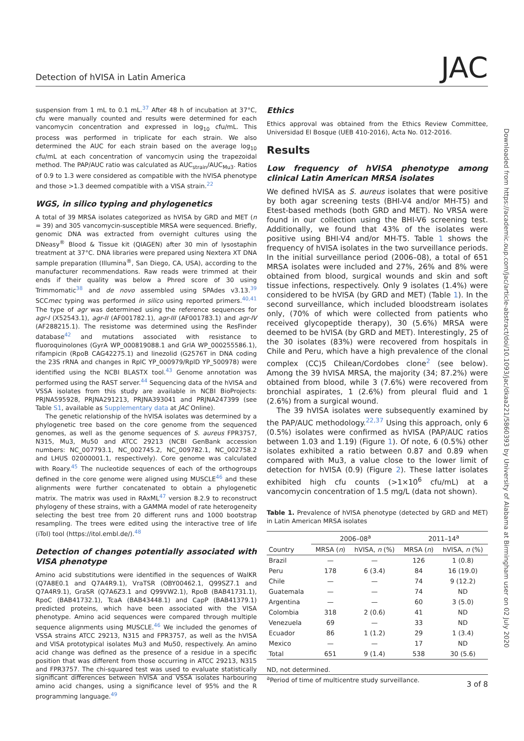Detection of hVISA in Latin America JAC
suspension from 1 mL to 0.1 mL.<sup>37</sup> After 48 h of incubation at 37°C, cfu were manually counted and results were determined for each vancomycin concentration and expressed in log<sub>10</sub> cfu/mL. This process was performed in triplicate for each strain. We also determined the AUC for each strain based on the average log<sub>10</sub> cfu/mL at each concentration of vancomycin using the trapezoidal method. The PAP/AUC ratio was calculated as AUC<sub>strain</sub>/AUC<sub>Mu3</sub>. Ratios of 0.9 to 1.3 were considered as compatible with the hVISA phenotype and those >1.3 deemed compatible with a VISA strain.<sup>22</sup>
WGS, in silico typing and phylogenetics
A total of 39 MRSA isolates categorized as hVISA by GRD and MET (n = 39) and 305 vancomycin-susceptible MRSA were sequenced. Briefly, genomic DNA was extracted from overnight cultures using the DNeasy<sup>®</sup> Blood & Tissue kit (QIAGEN) after 30 min of lysostaphin treatment at 37°C. DNA libraries were prepared using Nextera XT DNA sample preparation (Illumina<sup>®</sup>, San Diego, CA, USA), according to the manufacturer recommendations. Raw reads were trimmed at their ends if their quality was below a Phred score of 30 using Trimmomatic<sup>38</sup> and de novo assembled using SPAdes v3.13.<sup>39</sup> SCCmec typing was performed in silico using reported primers.<sup>40,41</sup> The type of agr was determined using the reference sequences for agr-I (X52543.1), agr-II (AF001782.1), agr-III (AF001783.1) and agr-IV (AF288215.1). The resistome was determined using the ResFinder database<sup>42</sup> and mutations associated with resistance to fluoroquinolones (GyrA WP_000819088.1 and GrlA WP_000255586.1), rifampicin (RpoB CAG42275.1) and linezolid (G2576T in DNA coding the 23S rRNA and changes in RplC YP_000979/RplD YP_500978) were identified using the NCBI BLASTX tool.<sup>43</sup> Genome annotation was performed using the RAST server.<sup>44</sup> Sequencing data of the hVISA and VSSA isolates from this study are available in NCBI BioProjects: PRJNA595928, PRJNA291213, PRJNA393041 and PRJNA247399 (see Table S1, available as Supplementary data at JAC Online).
The genetic relationship of the hVISA isolates was determined by a phylogenetic tree based on the core genome from the sequenced genomes, as well as the genome sequences of S. aureus FPR3757, N315, Mu3, Mu50 and ATCC 29213 (NCBI GenBank accession numbers: NC_007793.1, NC_002745.2, NC_009782.1, NC_002758.2 and LHUS 02000001.1, respectively). Core genome was calculated with Roary.<sup>45</sup> The nucleotide sequences of each of the orthogroups defined in the core genome were aligned using MUSCLE<sup>46</sup> and these alignments were further concatenated to obtain a phylogenetic matrix. The matrix was used in RAxML<sup>47</sup> version 8.2.9 to reconstruct phylogeny of these strains, with a GAMMA model of rate heterogeneity selecting the best tree from 20 different runs and 1000 bootstrap resampling. The trees were edited using the interactive tree of life (iToI) tool (https://itol.embl.de/).<sup>48</sup>
Detection of changes potentially associated with VISA phenotype
Amino acid substitutions were identified in the sequences of WalKR (Q7A8E0.1 and Q7A4R9.1), VraTSR (OBY00462.1, Q99SZ7.1 and Q7A4R9.1), GraSR (Q7A6Z3.1 and Q99VW2.1), RpoB (BAB41731.1), RpoC (BAB41732.1), TcaA (BAB43448.1) and CapP (BAB41379.1) predicted proteins, which have been associated with the VISA phenotype. Amino acid sequences were compared through multiple sequence alignments using MUSCLE.<sup>46</sup> We included the genomes of VSSA strains ATCC 29213, N315 and FPR3757, as well as the hVISA and VISA prototypical isolates Mu3 and Mu50, respectively. An amino acid change was defined as the presence of a residue in a specific position that was different from those occurring in ATCC 29213, N315 and FPR3757. The chi-squared test was used to evaluate statistically significant differences between hVISA and VSSA isolates harbouring amino acid changes, using a significance level of 95% and the R programming language.<sup>49</sup>
Ethics
Ethics approval was obtained from the Ethics Review Committee, Universidad El Bosque (UEB 410-2016), Acta No. 012-2016.
Results
Low frequency of hVISA phenotype among clinical Latin American MRSA isolates
We defined hVISA as S. aureus isolates that were positive by both agar screening tests (BHI-V4 and/or MH-T5) and Etest-based methods (both GRD and MET). No VRSA were found in our collection using the BHI-V6 screening test. Additionally, we found that 43% of the isolates were positive using BHI-V4 and/or MH-T5. Table 1 shows the frequency of hVISA isolates in the two surveillance periods. In the initial surveillance period (2006–08), a total of 651 MRSA isolates were included and 27%, 26% and 8% were obtained from blood, surgical wounds and skin and soft tissue infections, respectively. Only 9 isolates (1.4%) were considered to be hVISA (by GRD and MET) (Table 1). In the second surveillance, which included bloodstream isolates only, (70% of which were collected from patients who received glycopeptide therapy), 30 (5.6%) MRSA were deemed to be hVISA (by GRD and MET). Interestingly, 25 of the 30 isolates (83%) were recovered from hospitals in Chile and Peru, which have a high prevalence of the clonal complex (CC)5 Chilean/Cordobes clone<sup>2</sup> (see below). Among the 39 hVISA MRSA, the majority (34; 87.2%) were obtained from blood, while 3 (7.6%) were recovered from bronchial aspirates, 1 (2.6%) from pleural fluid and 1 (2.6%) from a surgical wound.
The 39 hVISA isolates were subsequently examined by the PAP/AUC methodology.<sup>22,37</sup> Using this approach, only 6 (0.5%) isolates were confirmed as hVISA (PAP/AUC ratios between 1.03 and 1.19) (Figure 1). Of note, 6 (0.5%) other isolates exhibited a ratio between 0.87 and 0.89 when compared with Mu3, a value close to the lower limit of detection for hVISA (0.9) (Figure 2). These latter isolates exhibited high cfu counts (>1×10<sup>6</sup> cfu/mL) at a vancomycin concentration of 1.5 mg/L (data not shown).
Table 1. Prevalence of hVISA phenotype (detected by GRD and MET) in Latin American MRSA isolates
| | 2006–08<sup>a</sup> | | 2011–14<sup>a</sup> | |
| --- | --- | --- | --- | --- |
| Country | MRSA ( n ) | hVISA, n (%) | MRSA ( n ) | hVISA, n (%) |
| Brazil | — | — | 126 | 1 (0.8) |
| Peru | 178 | 6 (3.4) | 84 | 16 (19.0) |
| Chile | — | — | 74 | 9 (12.2) |
| Guatemala | — | — | 74 | ND |
| Argentina | — | — | 60 | 3 (5.0) |
| Colombia | 318 | 2 (0.6) | 41 | ND |
| Venezuela | 69 | — | 33 | ND |
| Ecuador | 86 | 1 (1.2) | 29 | 1 (3.4) |
| Mexico | — | — | 17 | ND |
| Total | 651 | 9 (1.4) | 538 | 30 (5.6) |
ND, not determined.
<sup>a</sup> Period of time of multicentre study surveillance.
Downloaded from https://academic.oup.com/jac/article-abstract/doi/10.1093/jac/dkaa221/5860393 by University of Alabama at Birmingham user on 02 July 2020
3 of 8